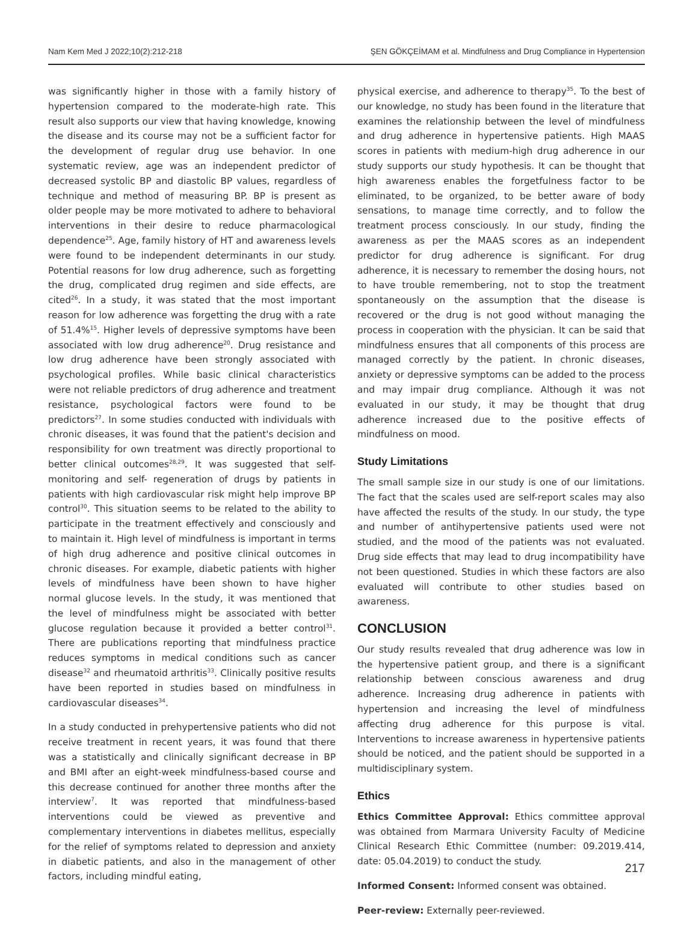Nam Kem Med J 2022;10(2):212-218 ŞEN GÖKÇEİMAM et al. Mindfulness and Drug Compliance in Hypertension
was significantly higher in those with a family history of hypertension compared to the moderate-high rate. This result also supports our view that having knowledge, knowing the disease and its course may not be a sufficient factor for the development of regular drug use behavior. In one systematic review, age was an independent predictor of decreased systolic BP and diastolic BP values, regardless of technique and method of measuring BP. BP is present as older people may be more motivated to adhere to behavioral interventions in their desire to reduce pharmacological dependence<sup>25</sup>. Age, family history of HT and awareness levels were found to be independent determinants in our study. Potential reasons for low drug adherence, such as forgetting the drug, complicated drug regimen and side effects, are cited<sup>26</sup>. In a study, it was stated that the most important reason for low adherence was forgetting the drug with a rate of 51.4%<sup>15</sup>. Higher levels of depressive symptoms have been associated with low drug adherence<sup>20</sup>. Drug resistance and low drug adherence have been strongly associated with psychological profiles. While basic clinical characteristics were not reliable predictors of drug adherence and treatment resistance, psychological factors were found to be predictors<sup>27</sup>. In some studies conducted with individuals with chronic diseases, it was found that the patient's decision and responsibility for own treatment was directly proportional to better clinical outcomes<sup>28,29</sup>. It was suggested that self-monitoring and self- regeneration of drugs by patients in patients with high cardiovascular risk might help improve BP control<sup>30</sup>. This situation seems to be related to the ability to participate in the treatment effectively and consciously and to maintain it. High level of mindfulness is important in terms of high drug adherence and positive clinical outcomes in chronic diseases. For example, diabetic patients with higher levels of mindfulness have been shown to have higher normal glucose levels. In the study, it was mentioned that the level of mindfulness might be associated with better glucose regulation because it provided a better control<sup>31</sup>. There are publications reporting that mindfulness practice reduces symptoms in medical conditions such as cancer disease<sup>32</sup> and rheumatoid arthritis<sup>33</sup>. Clinically positive results have been reported in studies based on mindfulness in cardiovascular diseases<sup>34</sup>.
In a study conducted in prehypertensive patients who did not receive treatment in recent years, it was found that there was a statistically and clinically significant decrease in BP and BMI after an eight-week mindfulness-based course and this decrease continued for another three months after the interview<sup>7</sup>. It was reported that mindfulness-based interventions could be viewed as preventive and complementary interventions in diabetes mellitus, especially for the relief of symptoms related to depression and anxiety in diabetic patients, and also in the management of other factors, including mindful eating,
physical exercise, and adherence to therapy<sup>35</sup>. To the best of our knowledge, no study has been found in the literature that examines the relationship between the level of mindfulness and drug adherence in hypertensive patients. High MAAS scores in patients with medium-high drug adherence in our study supports our study hypothesis. It can be thought that high awareness enables the forgetfulness factor to be eliminated, to be organized, to be better aware of body sensations, to manage time correctly, and to follow the treatment process consciously. In our study, finding the awareness as per the MAAS scores as an independent predictor for drug adherence is significant. For drug adherence, it is necessary to remember the dosing hours, not to have trouble remembering, not to stop the treatment spontaneously on the assumption that the disease is recovered or the drug is not good without managing the process in cooperation with the physician. It can be said that mindfulness ensures that all components of this process are managed correctly by the patient. In chronic diseases, anxiety or depressive symptoms can be added to the process and may impair drug compliance. Although it was not evaluated in our study, it may be thought that drug adherence increased due to the positive effects of mindfulness on mood.
Study Limitations
The small sample size in our study is one of our limitations. The fact that the scales used are self-report scales may also have affected the results of the study. In our study, the type and number of antihypertensive patients used were not studied, and the mood of the patients was not evaluated. Drug side effects that may lead to drug incompatibility have not been questioned. Studies in which these factors are also evaluated will contribute to other studies based on awareness.
CONCLUSION
Our study results revealed that drug adherence was low in the hypertensive patient group, and there is a significant relationship between conscious awareness and drug adherence. Increasing drug adherence in patients with hypertension and increasing the level of mindfulness affecting drug adherence for this purpose is vital. Interventions to increase awareness in hypertensive patients should be noticed, and the patient should be supported in a multidisciplinary system.
Ethics
Ethics Committee Approval: Ethics committee approval was obtained from Marmara University Faculty of Medicine Clinical Research Ethic Committee (number: 09.2019.414, date: 05.04.2019) to conduct the study.
Informed Consent: Informed consent was obtained.
Peer-review: Externally peer-reviewed.
217